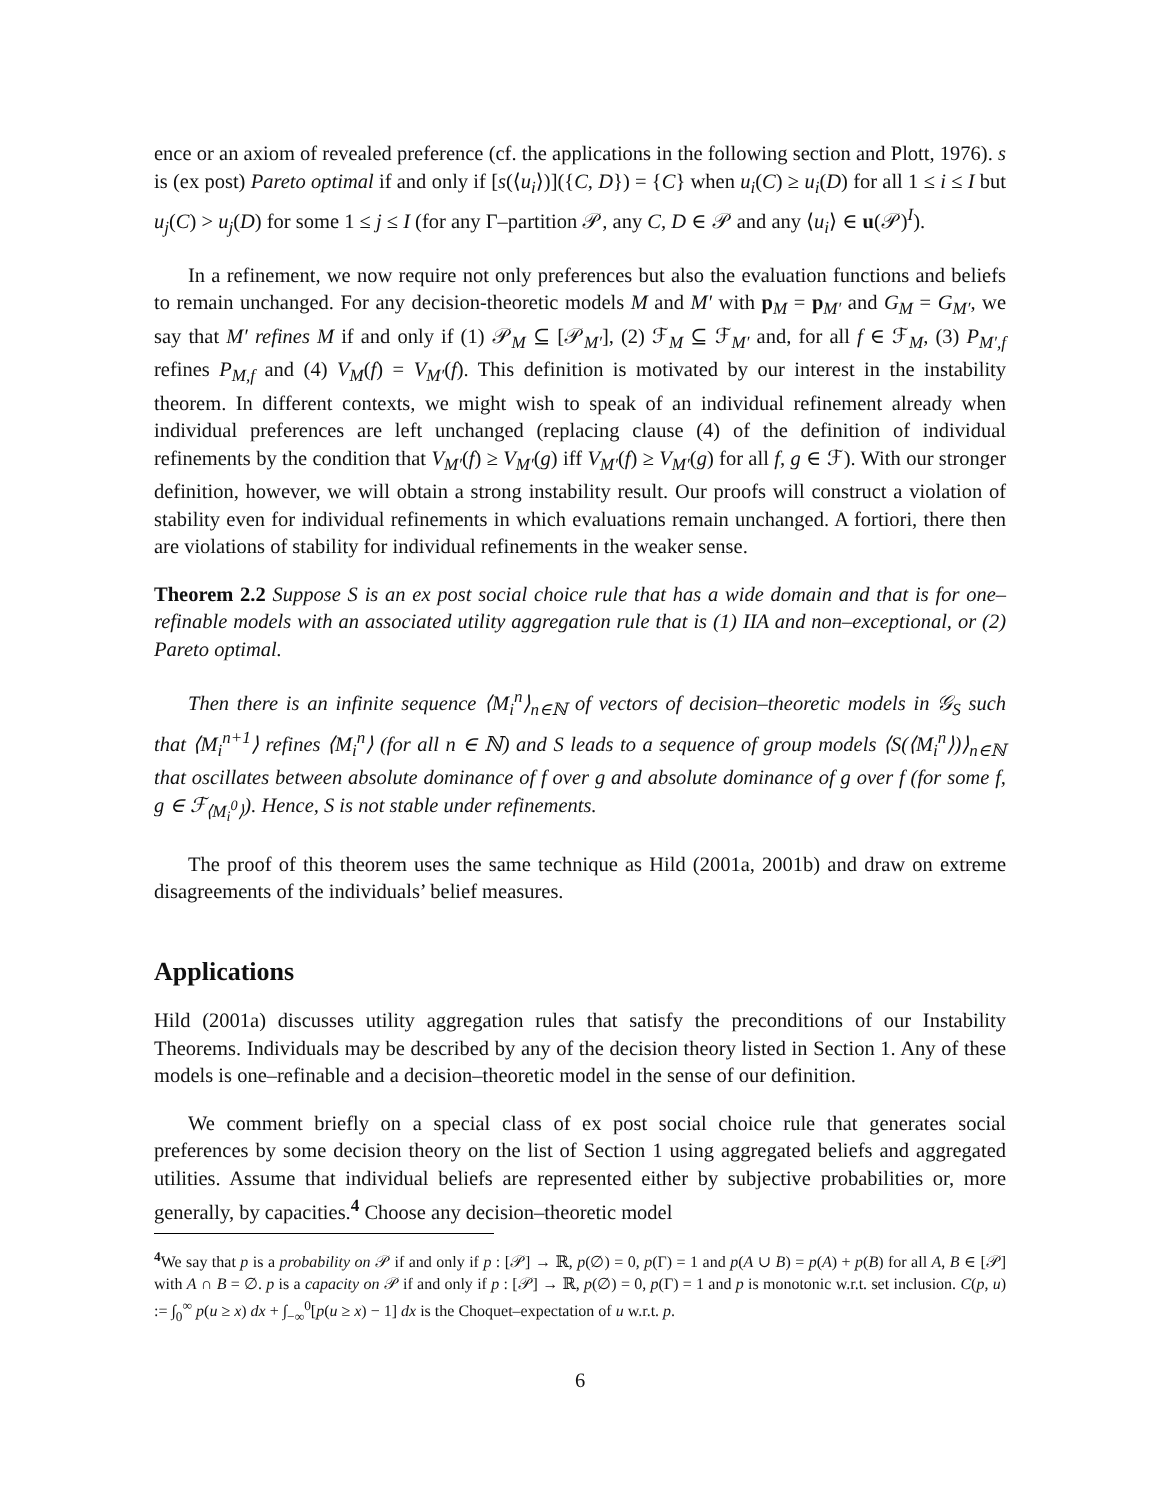ence or an axiom of revealed preference (cf. the applications in the following section and Plott, 1976). s is (ex post) Pareto optimal if and only if [s(⟨u<sub>i</sub>⟩)]({C, D}) = {C} when u<sub>i</sub>(C) ≥ u<sub>i</sub>(D) for all 1 ≤ i ≤ I but u<sub>j</sub>(C) > u<sub>j</sub>(D) for some 1 ≤ j ≤ I (for any Γ–partition 𝒫, any C, D ∈ 𝒫 and any ⟨u<sub>i</sub>⟩ ∈ u(𝒫)<sup>I</sup>).
In a refinement, we now require not only preferences but also the evaluation functions and beliefs to remain unchanged. For any decision-theoretic models M and M′ with p<sub>M</sub> = p<sub>M′</sub> and G<sub>M</sub> = G<sub>M′</sub>, we say that M′ refines M if and only if (1) 𝒫<sub>M</sub> ⊆ [𝒫<sub>M′</sub>], (2) ℱ<sub>M</sub> ⊆ ℱ<sub>M′</sub> and, for all f ∈ ℱ<sub>M</sub>, (3) P<sub>M′,f</sub> refines P<sub>M,f</sub> and (4) V<sub>M</sub>(f) = V<sub>M′</sub>(f). This definition is motivated by our interest in the instability theorem. In different contexts, we might wish to speak of an individual refinement already when individual preferences are left unchanged (replacing clause (4) of the definition of individual refinements by the condition that V<sub>M′</sub>(f) ≥ V<sub>M′</sub>(g) iff V<sub>M′</sub>(f) ≥ V<sub>M′</sub>(g) for all f, g ∈ ℱ). With our stronger definition, however, we will obtain a strong instability result. Our proofs will construct a violation of stability even for individual refinements in which evaluations remain unchanged. A fortiori, there then are violations of stability for individual refinements in the weaker sense.
Theorem 2.2 Suppose S is an ex post social choice rule that has a wide domain and that is for one–refinable models with an associated utility aggregation rule that is (1) IIA and non–exceptional, or (2) Pareto optimal.
Then there is an infinite sequence ⟨M<sub>i</sub><sup>n</sup>⟩<sub>n∈ℕ</sub> of vectors of decision–theoretic models in 𝒢<sub>S</sub> such that ⟨M<sub>i</sub><sup>n+1</sup>⟩ refines ⟨M<sub>i</sub><sup>n</sup>⟩ (for all n ∈ ℕ) and S leads to a sequence of group models ⟨S(⟨M<sub>i</sub><sup>n</sup>⟩)⟩<sub>n∈ℕ</sub> that oscillates between absolute dominance of f over g and absolute dominance of g over f (for some f, g ∈ ℱ<sub>⟨M<sub>i</sub><sup>0</sup>⟩</sub>). Hence, S is not stable under refinements.
The proof of this theorem uses the same technique as Hild (2001a, 2001b) and draw on extreme disagreements of the individuals’ belief measures.
Applications
Hild (2001a) discusses utility aggregation rules that satisfy the preconditions of our Instability Theorems. Individuals may be described by any of the decision theory listed in Section 1. Any of these models is one–refinable and a decision–theoretic model in the sense of our definition.
We comment briefly on a special class of ex post social choice rule that generates social preferences by some decision theory on the list of Section 1 using aggregated beliefs and aggregated utilities. Assume that individual beliefs are represented either by subjective probabilities or, more generally, by capacities.<sup>4</sup> Choose any decision–theoretic model
<sup>4</sup> We say that p is a probability on 𝒫 if and only if p : [𝒫] → ℝ, p(∅) = 0, p(Γ) = 1 and p(A ∪ B) = p(A) + p(B) for all A, B ∈ [𝒫] with A ∩ B = ∅. p is a capacity on 𝒫 if and only if p : [𝒫] → ℝ, p(∅) = 0, p(Γ) = 1 and p is monotonic w.r.t. set inclusion. C(p, u) := ∫<sub>0</sub><sup>∞</sup> p(u ≥ x) dx + ∫<sub>−∞</sub><sup>0</sup>[p(u ≥ x) − 1] dx is the Choquet–expectation of u w.r.t. p.
6